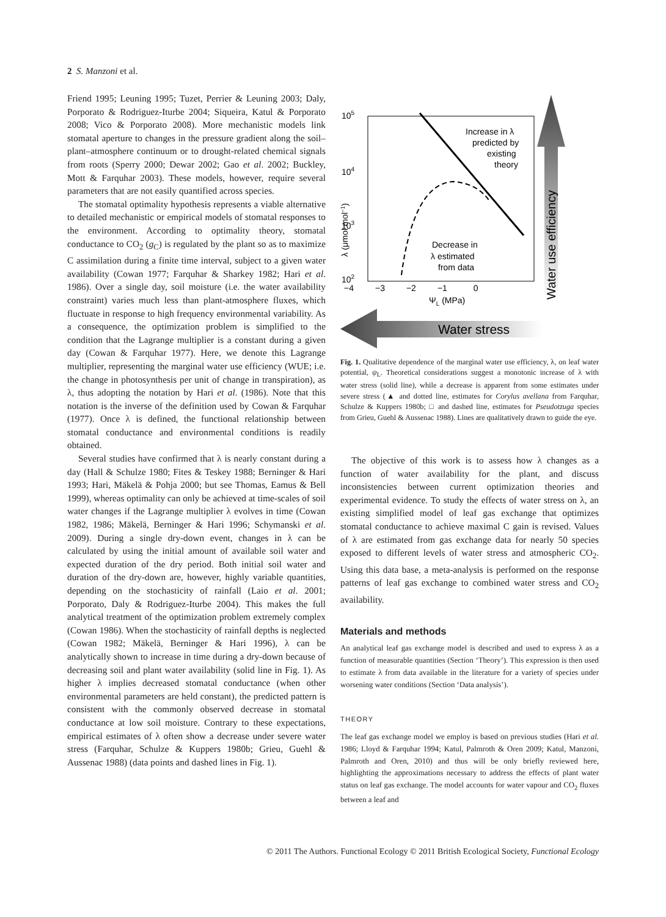2 S. Manzoni et al.
Friend 1995; Leuning 1995; Tuzet, Perrier & Leuning 2003; Daly, Porporato & Rodriguez-Iturbe 2004; Siqueira, Katul & Porporato 2008; Vico & Porporato 2008). More mechanistic models link stomatal aperture to changes in the pressure gradient along the soil–plant–atmosphere continuum or to drought-related chemical signals from roots (Sperry 2000; Dewar 2002; Gao et al. 2002; Buckley, Mott & Farquhar 2003). These models, however, require several parameters that are not easily quantified across species.
The stomatal optimality hypothesis represents a viable alternative to detailed mechanistic or empirical models of stomatal responses to the environment. According to optimality theory, stomatal conductance to CO<sub>2</sub> (g<sub>C</sub>) is regulated by the plant so as to maximize C assimilation during a finite time interval, subject to a given water availability (Cowan 1977; Farquhar & Sharkey 1982; Hari et al. 1986). Over a single day, soil moisture (i.e. the water availability constraint) varies much less than plant-atmosphere fluxes, which fluctuate in response to high frequency environmental variability. As a consequence, the optimization problem is simplified to the condition that the Lagrange multiplier is a constant during a given day (Cowan & Farquhar 1977). Here, we denote this Lagrange multiplier, representing the marginal water use efficiency (WUE; i.e. the change in photosynthesis per unit of change in transpiration), as λ, thus adopting the notation by Hari et al. (1986). Note that this notation is the inverse of the definition used by Cowan & Farquhar (1977). Once λ is defined, the functional relationship between stomatal conductance and environmental conditions is readily obtained.
Several studies have confirmed that λ is nearly constant during a day (Hall & Schulze 1980; Fites & Teskey 1988; Berninger & Hari 1993; Hari, Mäkelä & Pohja 2000; but see Thomas, Eamus & Bell 1999), whereas optimality can only be achieved at time-scales of soil water changes if the Lagrange multiplier λ evolves in time (Cowan 1982, 1986; Mäkelä, Berninger & Hari 1996; Schymanski et al. 2009). During a single dry-down event, changes in λ can be calculated by using the initial amount of available soil water and expected duration of the dry period. Both initial soil water and duration of the dry-down are, however, highly variable quantities, depending on the stochasticity of rainfall (Laio et al. 2001; Porporato, Daly & Rodriguez-Iturbe 2004). This makes the full analytical treatment of the optimization problem extremely complex (Cowan 1986). When the stochasticity of rainfall depths is neglected (Cowan 1982; Mäkelä, Berninger & Hari 1996), λ can be analytically shown to increase in time during a dry-down because of decreasing soil and plant water availability (solid line in Fig. 1). As higher λ implies decreased stomatal conductance (when other environmental parameters are held constant), the predicted pattern is consistent with the commonly observed decrease in stomatal conductance at low soil moisture. Contrary to these expectations, empirical estimates of λ often show a decrease under severe water stress (Farquhar, Schulze & Kuppers 1980b; Grieu, Guehl & Aussenac 1988) (data points and dashed lines in Fig. 1).
Water use efficiency
Water stress
105
104
103
102
−4 −3 −2 −1 0
ΨL (MPa)
λ (μmol mol−1)
Increase in λ
predicted by
existing
theory
Decrease in
λ estimated
from data
Fig. 1. Qualitative dependence of the marginal water use efficiency, λ, on leaf water potential, ψ<sub>L</sub>. Theoretical considerations suggest a monotonic increase of λ with water stress (solid line), while a decrease is apparent from some estimates under severe stress (▲ and dotted line, estimates for Corylus avellana from Farquhar, Schulze & Kuppers 1980b; □ and dashed line, estimates for Pseudotzuga species from Grieu, Guehl & Aussenac 1988). Lines are qualitatively drawn to guide the eye.
The objective of this work is to assess how λ changes as a function of water availability for the plant, and discuss inconsistencies between current optimization theories and experimental evidence. To study the effects of water stress on λ, an existing simplified model of leaf gas exchange that optimizes stomatal conductance to achieve maximal C gain is revised. Values of λ are estimated from gas exchange data for nearly 50 species exposed to different levels of water stress and atmospheric CO<sub>2</sub>. Using this data base, a meta-analysis is performed on the response patterns of leaf gas exchange to combined water stress and CO<sub>2</sub> availability.
Materials and methods
An analytical leaf gas exchange model is described and used to express λ as a function of measurable quantities (Section ‘Theory’). This expression is then used to estimate λ from data available in the literature for a variety of species under worsening water conditions (Section ‘Data analysis’).
THEORY
The leaf gas exchange model we employ is based on previous studies (Hari et al. 1986; Lloyd & Farquhar 1994; Katul, Palmroth & Oren 2009; Katul, Manzoni, Palmroth and Oren, 2010) and thus will be only briefly reviewed here, highlighting the approximations necessary to address the effects of plant water status on leaf gas exchange. The model accounts for water vapour and CO<sub>2</sub> fluxes between a leaf and
© 2011 The Authors. Functional Ecology © 2011 British Ecological Society, Functional Ecology